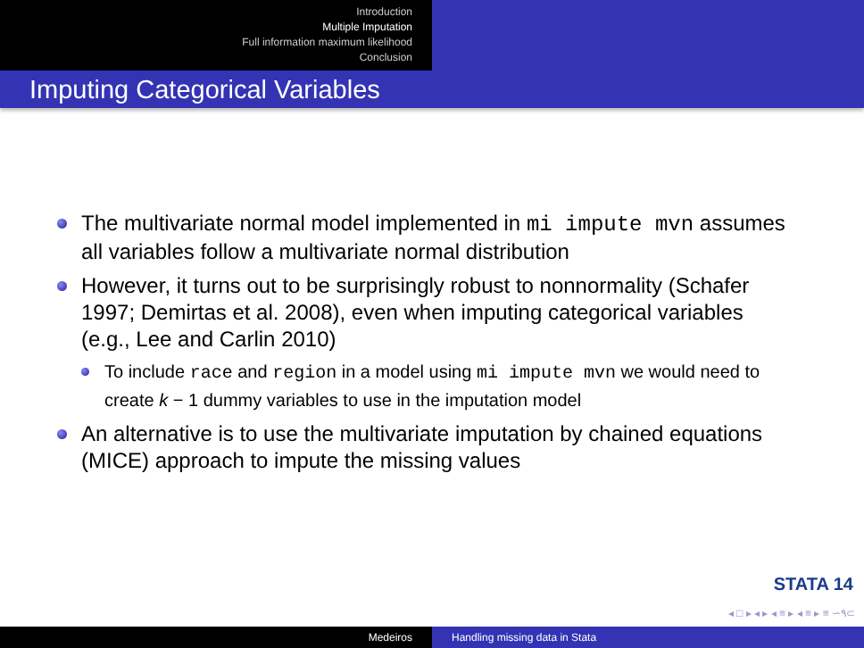Introduction
Multiple Imputation
Full information maximum likelihood
Conclusion
Imputing Categorical Variables
The multivariate normal model implemented in mi impute mvn assumes all variables follow a multivariate normal distribution
However, it turns out to be surprisingly robust to nonnormality (Schafer 1997; Demirtas et al. 2008), even when imputing categorical variables (e.g., Lee and Carlin 2010)
To include race and region in a model using mi impute mvn we would need to create k − 1 dummy variables to use in the imputation model
An alternative is to use the multivariate imputation by chained equations (MICE) approach to impute the missing values
STATA 14
◂ □ ▸ ◂ ▸ ◂ ≡ ▸ ◂ ≡ ▸ ≡ ∽۹⊂
Medeiros Handling missing data in Stata